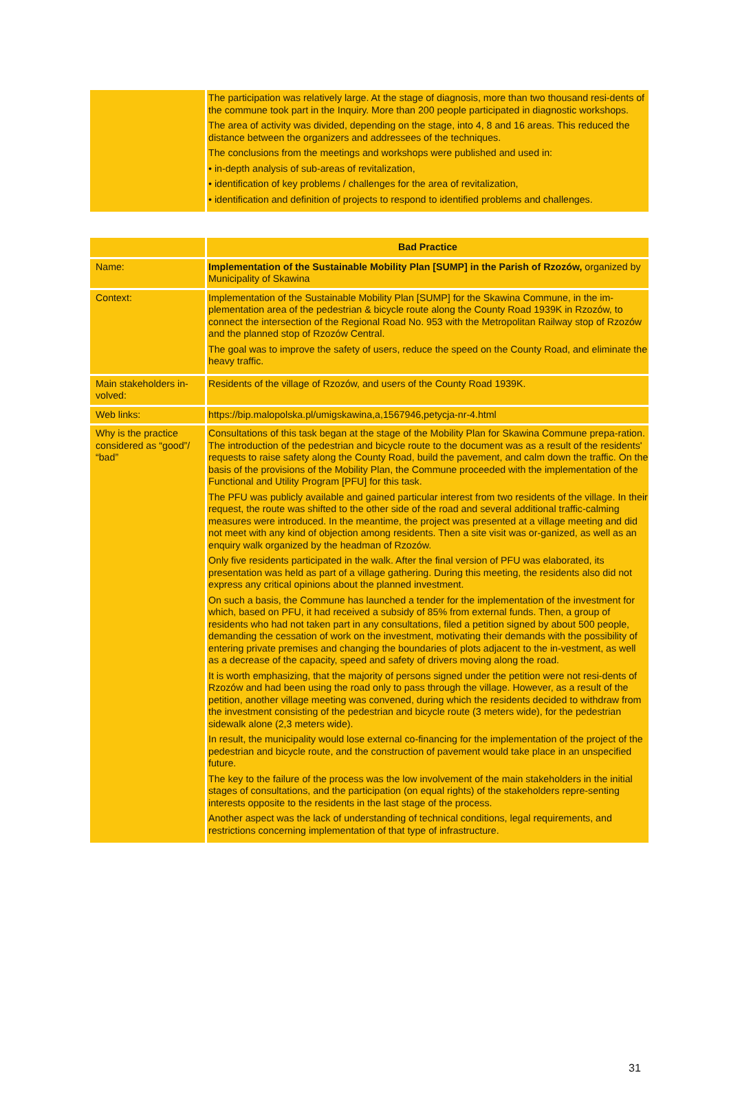| | The participation was relatively large. At the stage of diagnosis, more than two thousand resi-dents of the commune took part in the Inquiry. More than 200 people participated in diagnostic workshops. The area of activity was divided, depending on the stage, into 4, 8 and 16 areas. This reduced the distance between the organizers and addressees of the techniques. The conclusions from the meetings and workshops were published and used in: • in-depth analysis of sub-areas of revitalization, • identification of key problems / challenges for the area of revitalization, • identification and definition of projects to respond to identified problems and challenges. |
| | Bad Practice |
| Name: | Implementation of the Sustainable Mobility Plan [SUMP] in the Parish of Rzozów, organized by Municipality of Skawina |
| Context: | Implementation of the Sustainable Mobility Plan [SUMP] for the Skawina Commune, in the im-plementation area of the pedestrian & bicycle route along the County Road 1939K in Rzozów, to connect the intersection of the Regional Road No. 953 with the Metropolitan Railway stop of Rzozów and the planned stop of Rzozów Central. The goal was to improve the safety of users, reduce the speed on the County Road, and eliminate the heavy traffic. |
| Main stakeholders in-volved: | Residents of the village of Rzozów, and users of the County Road 1939K. |
| Web links: | https://bip.malopolska.pl/umigskawina,a,1567946,petycja-nr-4.html |
| Why is the practice considered as “good”/ “bad” | Consultations of this task began at the stage of the Mobility Plan for Skawina Commune prepa-ration. The introduction of the pedestrian and bicycle route to the document was as a result of the residents' requests to raise safety along the County Road, build the pavement, and calm down the traffic. On the basis of the provisions of the Mobility Plan, the Commune proceeded with the implementation of the Functional and Utility Program [PFU] for this task. The PFU was publicly available and gained particular interest from two residents of the village. In their request, the route was shifted to the other side of the road and several additional traffic-calming measures were introduced. In the meantime, the project was presented at a village meeting and did not meet with any kind of objection among residents. Then a site visit was or-ganized, as well as an enquiry walk organized by the headman of Rzozów. Only five residents participated in the walk. After the final version of PFU was elaborated, its presentation was held as part of a village gathering. During this meeting, the residents also did not express any critical opinions about the planned investment. On such a basis, the Commune has launched a tender for the implementation of the investment for which, based on PFU, it had received a subsidy of 85% from external funds. Then, a group of residents who had not taken part in any consultations, filed a petition signed by about 500 people, demanding the cessation of work on the investment, motivating their demands with the possibility of entering private premises and changing the boundaries of plots adjacent to the in-vestment, as well as a decrease of the capacity, speed and safety of drivers moving along the road. It is worth emphasizing, that the majority of persons signed under the petition were not resi-dents of Rzozów and had been using the road only to pass through the village. However, as a result of the petition, another village meeting was convened, during which the residents decided to withdraw from the investment consisting of the pedestrian and bicycle route (3 meters wide), for the pedestrian sidewalk alone (2,3 meters wide). In result, the municipality would lose external co-financing for the implementation of the project of the pedestrian and bicycle route, and the construction of pavement would take place in an unspecified future. The key to the failure of the process was the low involvement of the main stakeholders in the initial stages of consultations, and the participation (on equal rights) of the stakeholders repre-senting interests opposite to the residents in the last stage of the process. Another aspect was the lack of understanding of technical conditions, legal requirements, and restrictions concerning implementation of that type of infrastructure. |
31